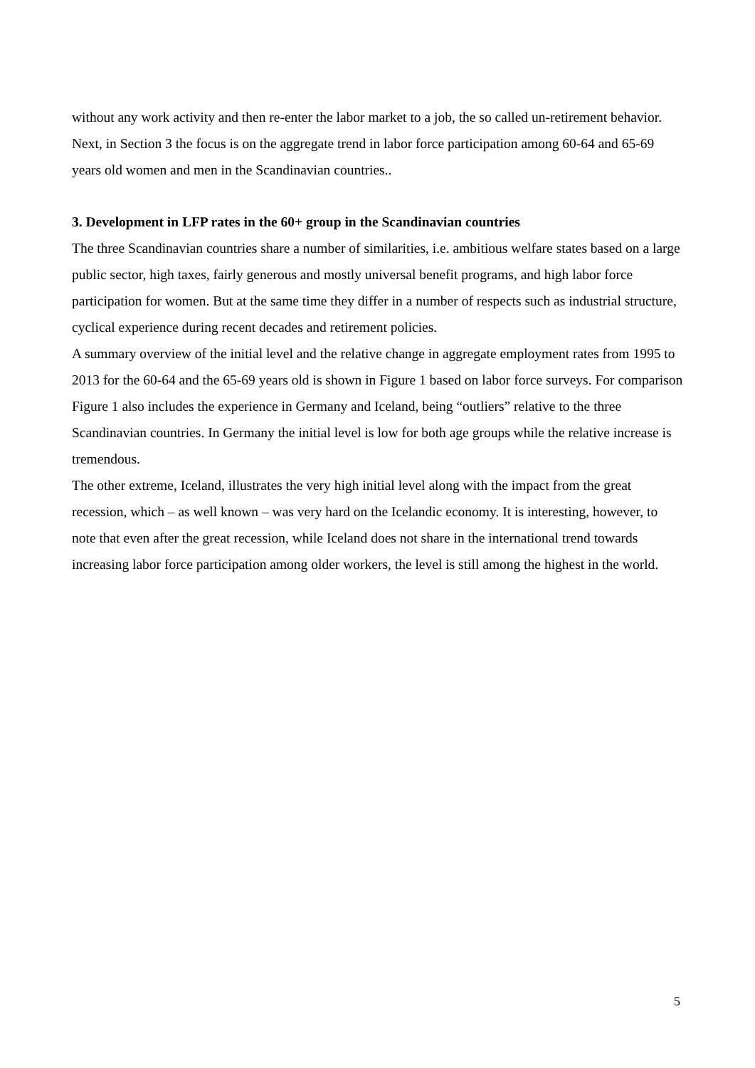without any work activity and then re-enter the labor market to a job, the so called un-retirement behavior. Next, in Section 3 the focus is on the aggregate trend in labor force participation among 60-64 and 65-69 years old women and men in the Scandinavian countries..
3. Development in LFP rates in the 60+ group in the Scandinavian countries
The three Scandinavian countries share a number of similarities, i.e. ambitious welfare states based on a large public sector, high taxes, fairly generous and mostly universal benefit programs, and high labor force participation for women. But at the same time they differ in a number of respects such as industrial structure, cyclical experience during recent decades and retirement policies.
A summary overview of the initial level and the relative change in aggregate employment rates from 1995 to 2013 for the 60-64 and the 65-69 years old is shown in Figure 1 based on labor force surveys. For comparison Figure 1 also includes the experience in Germany and Iceland, being “outliers” relative to the three Scandinavian countries. In Germany the initial level is low for both age groups while the relative increase is tremendous.
The other extreme, Iceland, illustrates the very high initial level along with the impact from the great recession, which – as well known – was very hard on the Icelandic economy. It is interesting, however, to note that even after the great recession, while Iceland does not share in the international trend towards increasing labor force participation among older workers, the level is still among the highest in the world.
5